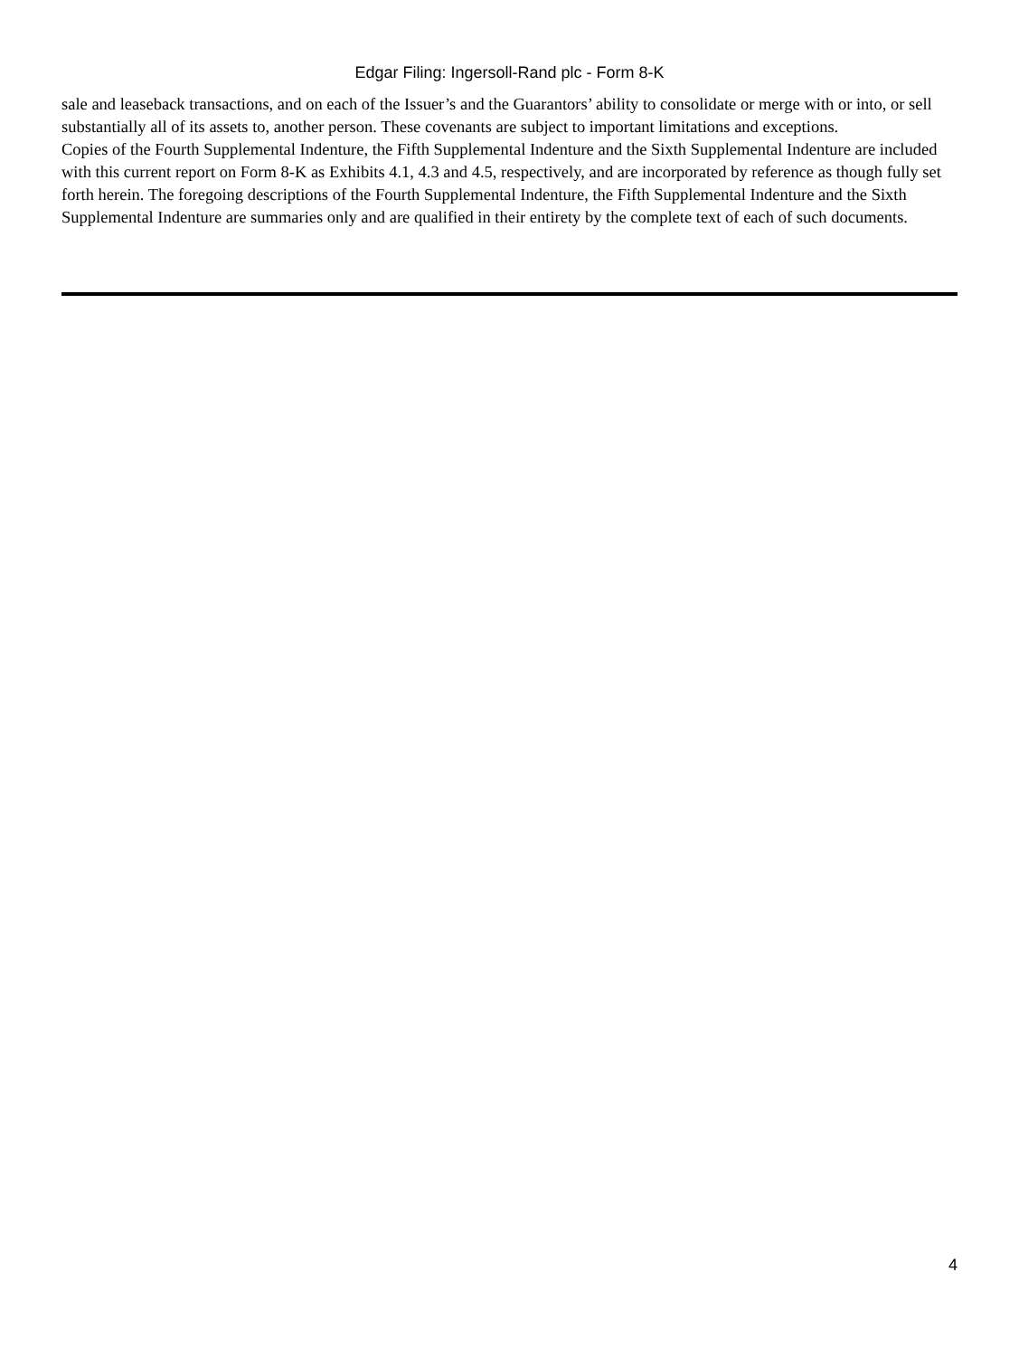Edgar Filing: Ingersoll-Rand plc - Form 8-K
sale and leaseback transactions, and on each of the Issuer’s and the Guarantors’ ability to consolidate or merge with or into, or sell substantially all of its assets to, another person. These covenants are subject to important limitations and exceptions.
Copies of the Fourth Supplemental Indenture, the Fifth Supplemental Indenture and the Sixth Supplemental Indenture are included with this current report on Form 8-K as Exhibits 4.1, 4.3 and 4.5, respectively, and are incorporated by reference as though fully set forth herein. The foregoing descriptions of the Fourth Supplemental Indenture, the Fifth Supplemental Indenture and the Sixth Supplemental Indenture are summaries only and are qualified in their entirety by the complete text of each of such documents.
4